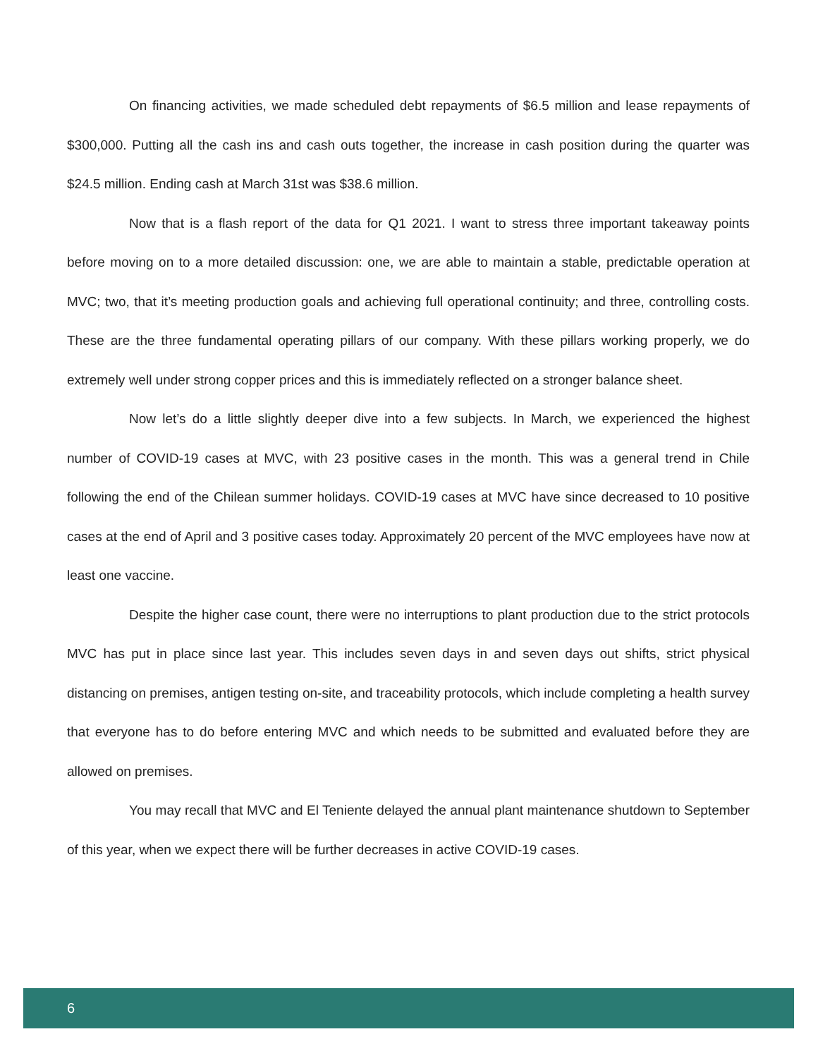On financing activities, we made scheduled debt repayments of $6.5 million and lease repayments of $300,000. Putting all the cash ins and cash outs together, the increase in cash position during the quarter was $24.5 million. Ending cash at March 31st was $38.6 million.
Now that is a flash report of the data for Q1 2021. I want to stress three important takeaway points before moving on to a more detailed discussion: one, we are able to maintain a stable, predictable operation at MVC; two, that it’s meeting production goals and achieving full operational continuity; and three, controlling costs. These are the three fundamental operating pillars of our company. With these pillars working properly, we do extremely well under strong copper prices and this is immediately reflected on a stronger balance sheet.
Now let’s do a little slightly deeper dive into a few subjects. In March, we experienced the highest number of COVID-19 cases at MVC, with 23 positive cases in the month. This was a general trend in Chile following the end of the Chilean summer holidays. COVID-19 cases at MVC have since decreased to 10 positive cases at the end of April and 3 positive cases today. Approximately 20 percent of the MVC employees have now at least one vaccine.
Despite the higher case count, there were no interruptions to plant production due to the strict protocols MVC has put in place since last year. This includes seven days in and seven days out shifts, strict physical distancing on premises, antigen testing on-site, and traceability protocols, which include completing a health survey that everyone has to do before entering MVC and which needs to be submitted and evaluated before they are allowed on premises.
You may recall that MVC and El Teniente delayed the annual plant maintenance shutdown to September of this year, when we expect there will be further decreases in active COVID-19 cases.
6